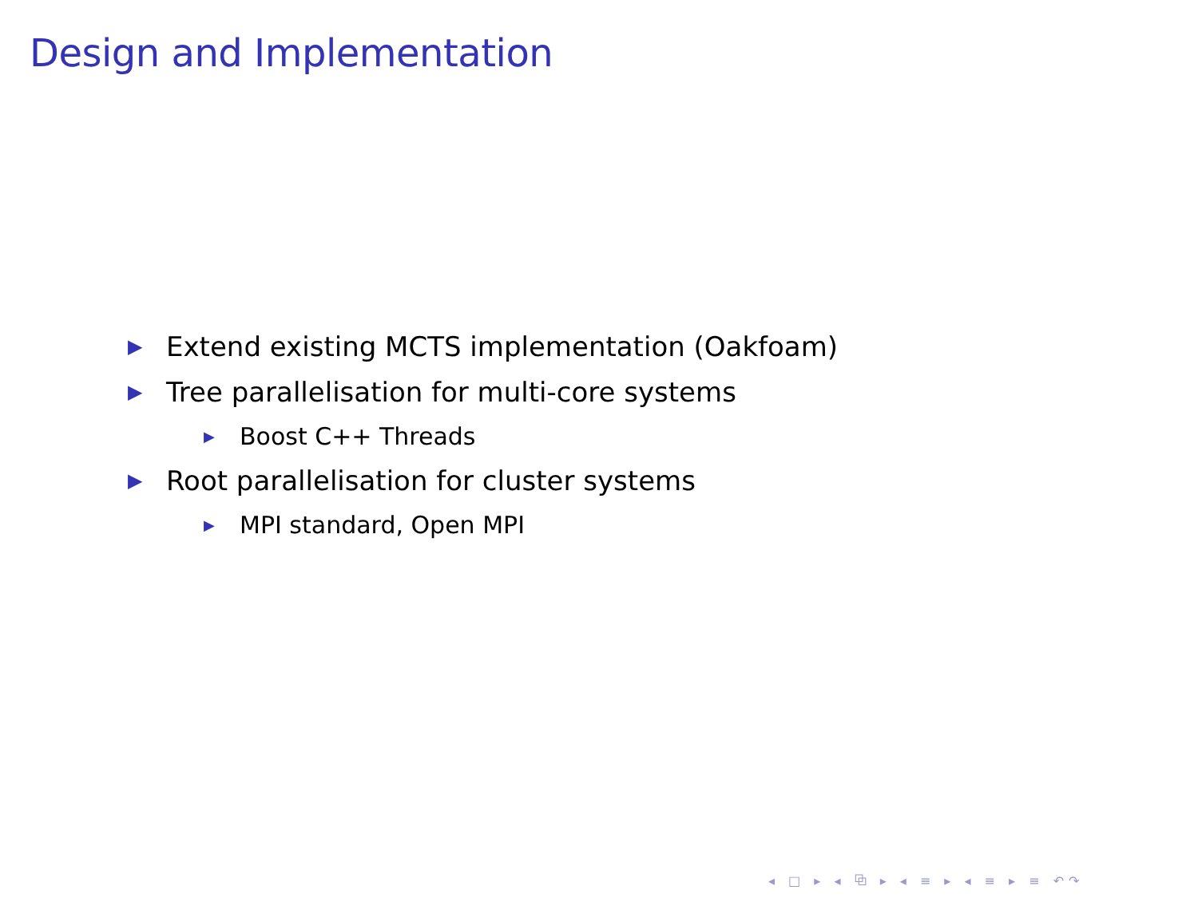Design and Implementation
▶ Extend existing MCTS implementation (Oakfoam)
▶ Tree parallelisation for multi-core systems
▶ Boost C++ Threads
▶ Root parallelisation for cluster systems
▶ MPI standard, Open MPI
◂ □ ▸ ◂ ⧉ ▸ ◂ ≡ ▸ ◂ ≡ ▸ ≡ ↶↷